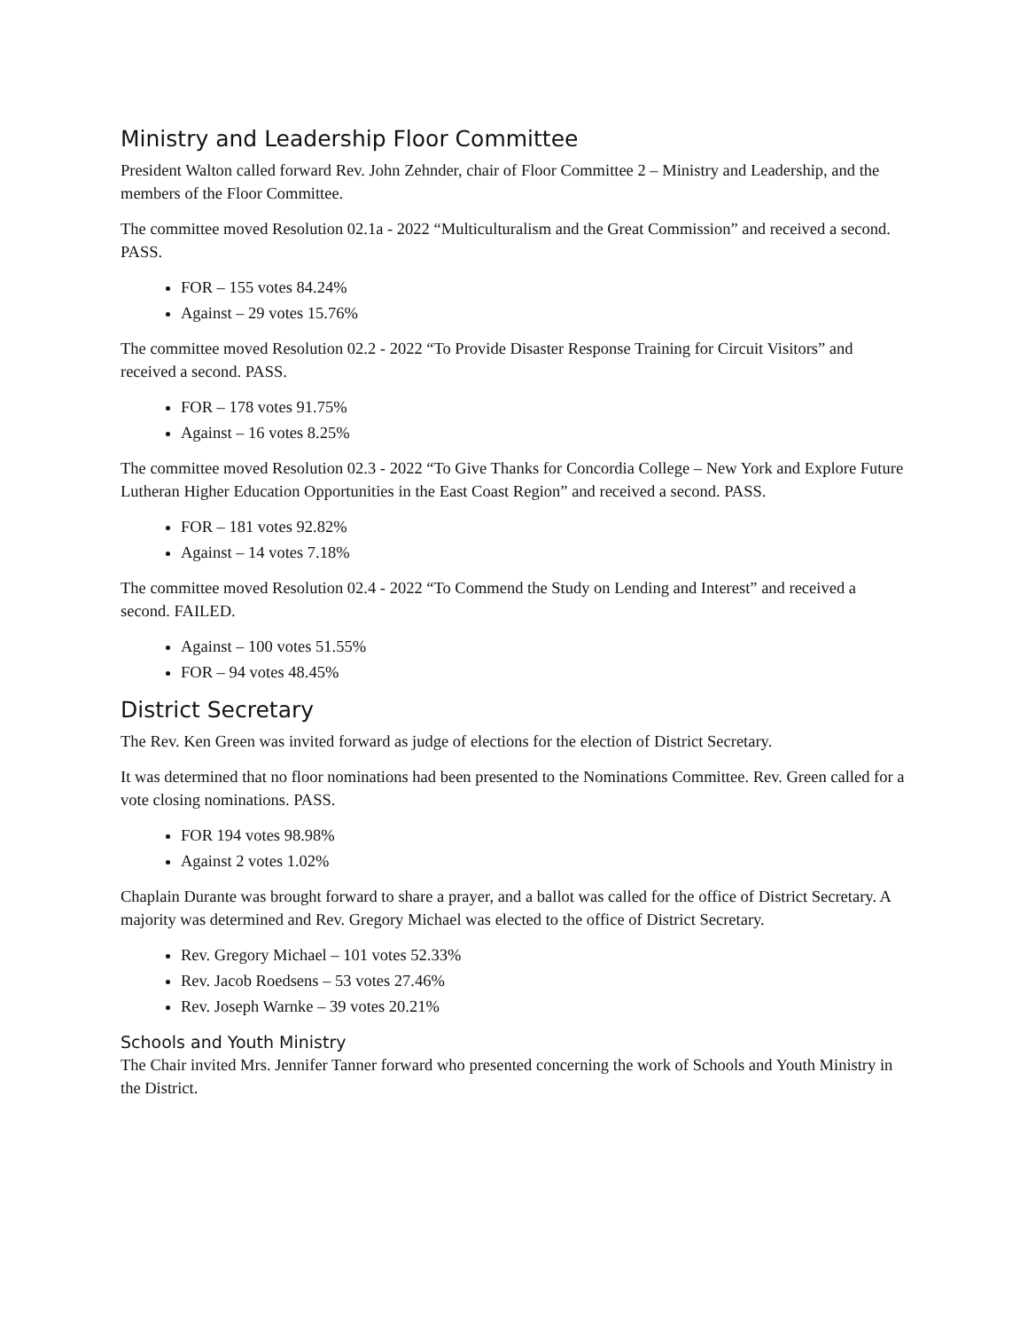Ministry and Leadership Floor Committee
President Walton called forward Rev. John Zehnder, chair of Floor Committee 2 – Ministry and Leadership, and the members of the Floor Committee.
The committee moved Resolution 02.1a - 2022 “Multiculturalism and the Great Commission” and received a second. PASS.
FOR – 155 votes 84.24%
Against – 29 votes 15.76%
The committee moved Resolution 02.2 - 2022 “To Provide Disaster Response Training for Circuit Visitors” and received a second. PASS.
FOR – 178 votes 91.75%
Against – 16 votes 8.25%
The committee moved Resolution 02.3 - 2022 “To Give Thanks for Concordia College – New York and Explore Future Lutheran Higher Education Opportunities in the East Coast Region” and received a second. PASS.
FOR – 181 votes 92.82%
Against – 14 votes 7.18%
The committee moved Resolution 02.4 - 2022 “To Commend the Study on Lending and Interest” and received a second. FAILED.
Against – 100 votes 51.55%
FOR – 94 votes 48.45%
District Secretary
The Rev. Ken Green was invited forward as judge of elections for the election of District Secretary.
It was determined that no floor nominations had been presented to the Nominations Committee. Rev. Green called for a vote closing nominations. PASS.
FOR 194 votes 98.98%
Against 2 votes 1.02%
Chaplain Durante was brought forward to share a prayer, and a ballot was called for the office of District Secretary. A majority was determined and Rev. Gregory Michael was elected to the office of District Secretary.
Rev. Gregory Michael – 101 votes 52.33%
Rev. Jacob Roedsens – 53 votes 27.46%
Rev. Joseph Warnke – 39 votes 20.21%
Schools and Youth Ministry
The Chair invited Mrs. Jennifer Tanner forward who presented concerning the work of Schools and Youth Ministry in the District.